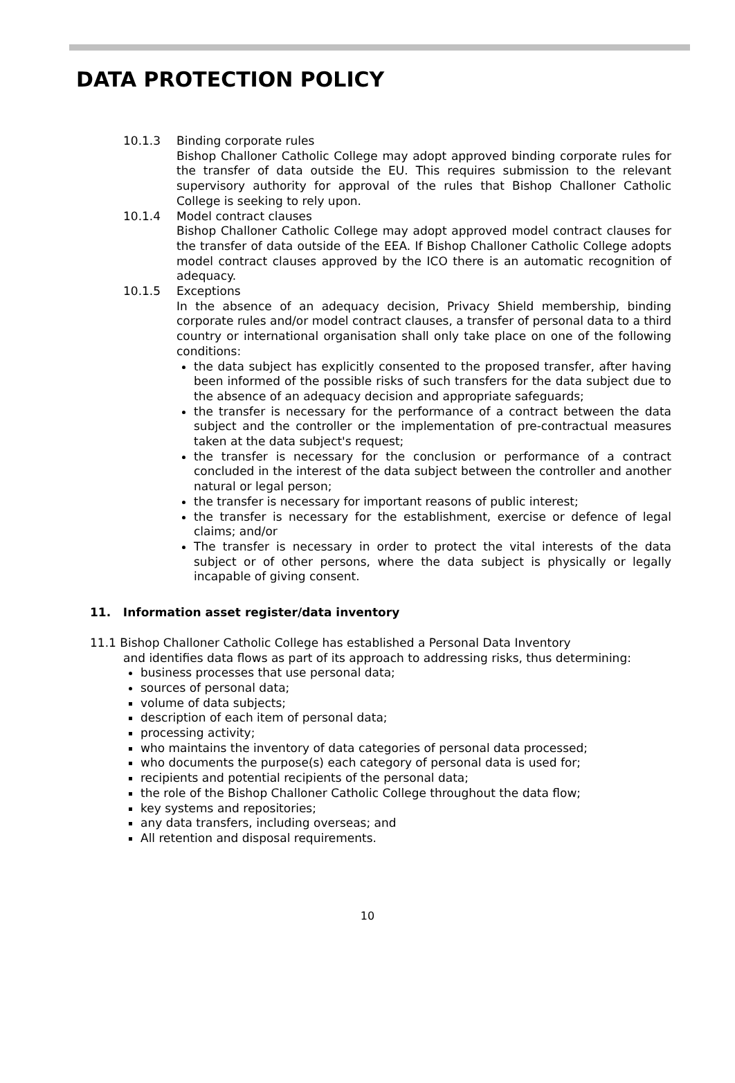DATA PROTECTION POLICY
10.1.3 Binding corporate rules
Bishop Challoner Catholic College may adopt approved binding corporate rules for the transfer of data outside the EU. This requires submission to the relevant supervisory authority for approval of the rules that Bishop Challoner Catholic College is seeking to rely upon.
10.1.4 Model contract clauses
Bishop Challoner Catholic College may adopt approved model contract clauses for the transfer of data outside of the EEA. If Bishop Challoner Catholic College adopts model contract clauses approved by the ICO there is an automatic recognition of adequacy.
10.1.5 Exceptions
In the absence of an adequacy decision, Privacy Shield membership, binding corporate rules and/or model contract clauses, a transfer of personal data to a third country or international organisation shall only take place on one of the following conditions:
the data subject has explicitly consented to the proposed transfer, after having been informed of the possible risks of such transfers for the data subject due to the absence of an adequacy decision and appropriate safeguards;
the transfer is necessary for the performance of a contract between the data subject and the controller or the implementation of pre-contractual measures taken at the data subject's request;
the transfer is necessary for the conclusion or performance of a contract concluded in the interest of the data subject between the controller and another natural or legal person;
the transfer is necessary for important reasons of public interest;
the transfer is necessary for the establishment, exercise or defence of legal claims; and/or
The transfer is necessary in order to protect the vital interests of the data subject or of other persons, where the data subject is physically or legally incapable of giving consent.
11. Information asset register/data inventory
11.1 Bishop Challoner Catholic College has established a Personal Data Inventory
and identifies data flows as part of its approach to addressing risks, thus determining:
business processes that use personal data;
sources of personal data;
volume of data subjects;
description of each item of personal data;
processing activity;
who maintains the inventory of data categories of personal data processed;
who documents the purpose(s) each category of personal data is used for;
recipients and potential recipients of the personal data;
the role of the Bishop Challoner Catholic College throughout the data flow;
key systems and repositories;
any data transfers, including overseas; and
All retention and disposal requirements.
10